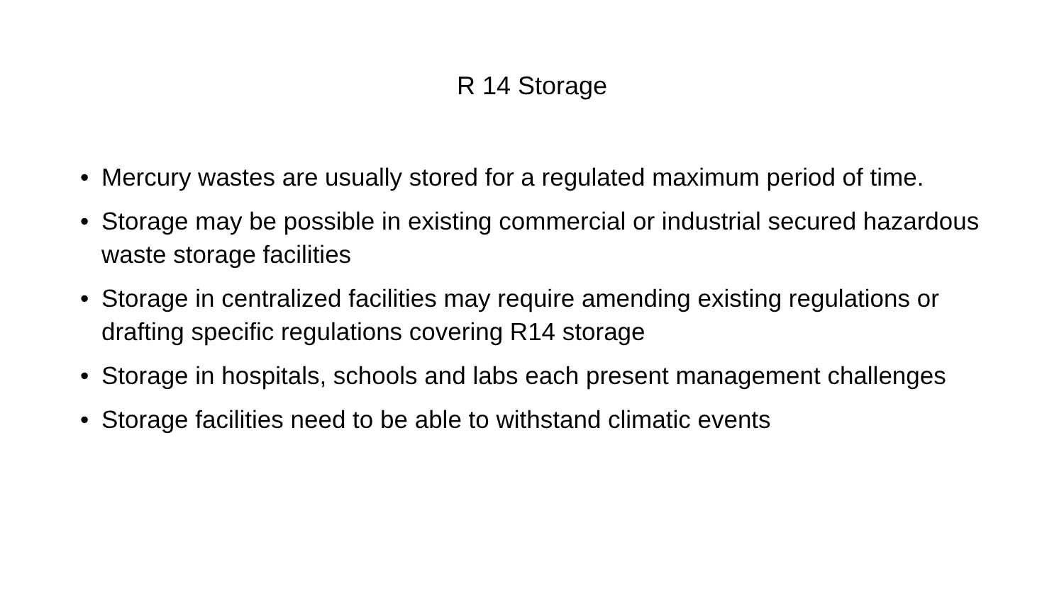R 14 Storage
• Mercury wastes are usually stored for a regulated maximum period of time.
• Storage may be possible in existing commercial or industrial secured hazardous waste storage facilities
• Storage in centralized facilities may require amending existing regulations or drafting specific regulations covering R14 storage
• Storage in hospitals, schools and labs each present management challenges
• Storage facilities need to be able to withstand climatic events